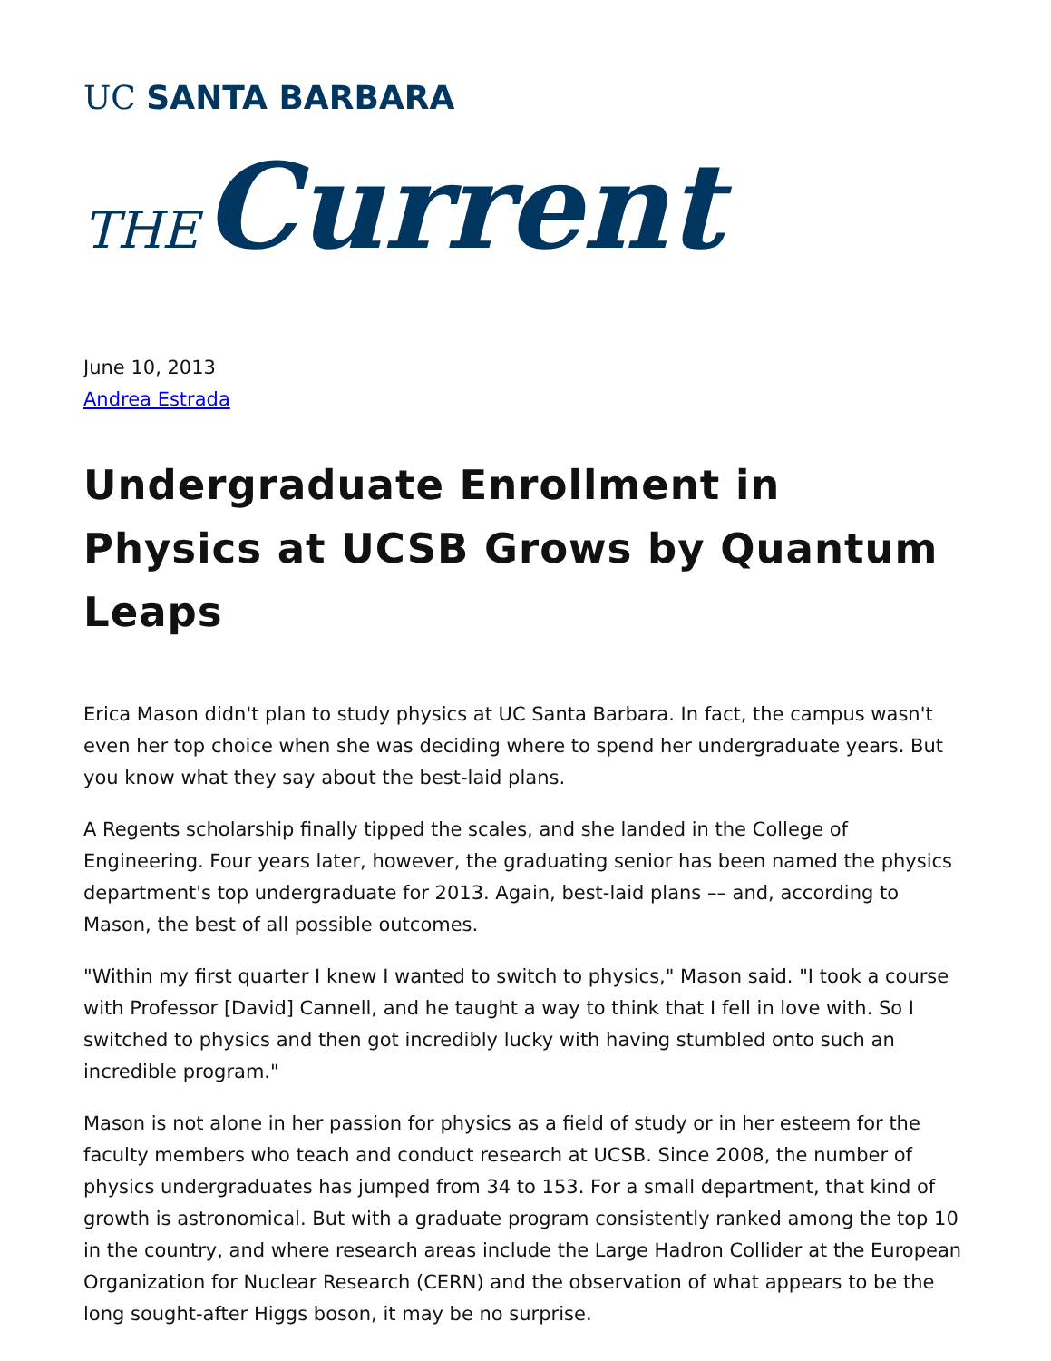UC SANTA BARBARA
THE Current
June 10, 2013
Andrea Estrada
Undergraduate Enrollment in Physics at UCSB Grows by Quantum Leaps
Erica Mason didn't plan to study physics at UC Santa Barbara. In fact, the campus wasn't even her top choice when she was deciding where to spend her undergraduate years. But you know what they say about the best-laid plans.
A Regents scholarship finally tipped the scales, and she landed in the College of Engineering. Four years later, however, the graduating senior has been named the physics department's top undergraduate for 2013. Again, best-laid plans –– and, according to Mason, the best of all possible outcomes.
"Within my first quarter I knew I wanted to switch to physics," Mason said. "I took a course with Professor [David] Cannell, and he taught a way to think that I fell in love with. So I switched to physics and then got incredibly lucky with having stumbled onto such an incredible program."
Mason is not alone in her passion for physics as a field of study or in her esteem for the faculty members who teach and conduct research at UCSB. Since 2008, the number of physics undergraduates has jumped from 34 to 153. For a small department, that kind of growth is astronomical. But with a graduate program consistently ranked among the top 10 in the country, and where research areas include the Large Hadron Collider at the European Organization for Nuclear Research (CERN) and the observation of what appears to be the long sought-after Higgs boson, it may be no surprise.